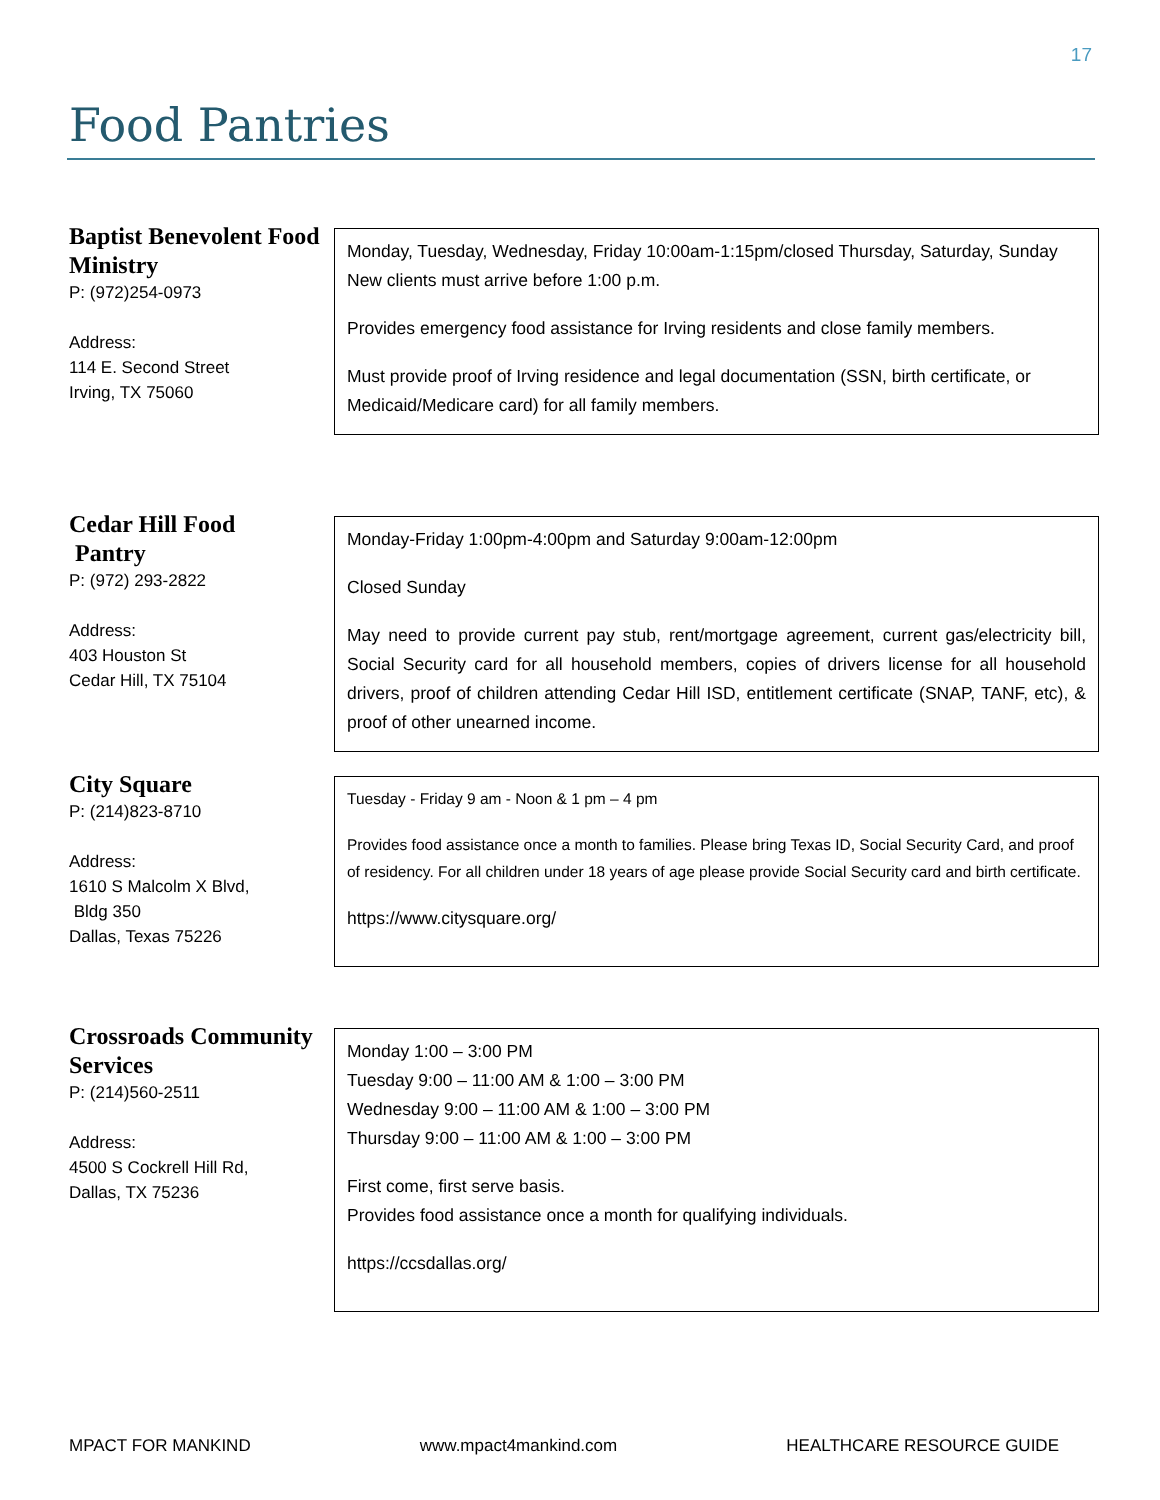17
Food Pantries
Baptist Benevolent Food Ministry
P: (972)254-0973
Address:
114 E. Second Street
Irving, TX 75060
Monday, Tuesday, Wednesday, Friday 10:00am-1:15pm/closed Thursday, Saturday, Sunday
New clients must arrive before 1:00 p.m.
Provides emergency food assistance for Irving residents and close family members.
Must provide proof of Irving residence and legal documentation (SSN, birth certificate, or Medicaid/Medicare card) for all family members.
Cedar Hill Food
Pantry
P: (972) 293-2822
Address:
403 Houston St
Cedar Hill, TX 75104
Monday-Friday 1:00pm-4:00pm and Saturday 9:00am-12:00pm
Closed Sunday
May need to provide current pay stub, rent/mortgage agreement, current gas/electricity bill, Social Security card for all household members, copies of drivers license for all household drivers, proof of children attending Cedar Hill ISD, entitlement certificate (SNAP, TANF, etc), & proof of other unearned income.
City Square
P: (214)823-8710
Address:
1610 S Malcolm X Blvd,
Bldg 350
Dallas, Texas 75226
Tuesday - Friday 9 am - Noon & 1 pm – 4 pm
Provides food assistance once a month to families. Please bring Texas ID, Social Security Card, and proof of residency. For all children under 18 years of age please provide Social Security card and birth certificate.
https://www.citysquare.org/
Crossroads Community Services
P: (214)560-2511
Address:
4500 S Cockrell Hill Rd,
Dallas, TX 75236
Monday 1:00 – 3:00 PM
Tuesday 9:00 – 11:00 AM & 1:00 – 3:00 PM
Wednesday 9:00 – 11:00 AM & 1:00 – 3:00 PM
Thursday 9:00 – 11:00 AM & 1:00 – 3:00 PM
First come, first serve basis.
Provides food assistance once a month for qualifying individuals.
https://ccsdallas.org/
MPACT FOR MANKIND www.mpact4mankind.com HEALTHCARE RESOURCE GUIDE